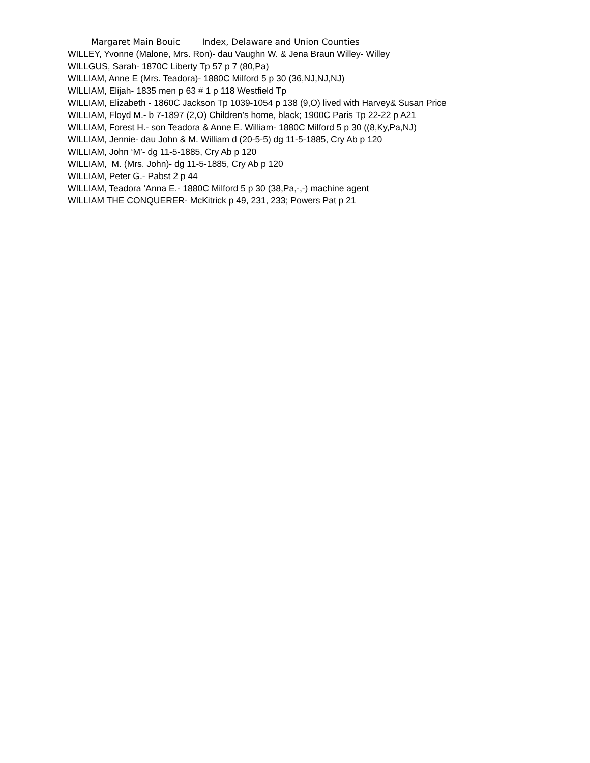Margaret Main Bouic Index, Delaware and Union Counties
WILLEY, Yvonne (Malone, Mrs. Ron)- dau Vaughn W. & Jena Braun Willey- Willey
WILLGUS, Sarah- 1870C Liberty Tp 57 p 7 (80,Pa)
WILLIAM, Anne E (Mrs. Teadora)- 1880C Milford 5 p 30 (36,NJ,NJ,NJ)
WILLIAM, Elijah- 1835 men p 63 # 1 p 118 Westfield Tp
WILLIAM, Elizabeth - 1860C Jackson Tp 1039-1054 p 138 (9,O) lived with Harvey& Susan Price
WILLIAM, Floyd M.- b 7-1897 (2,O) Children’s home, black; 1900C Paris Tp 22-22 p A21
WILLIAM, Forest H.- son Teadora & Anne E. William- 1880C Milford 5 p 30 ((8,Ky,Pa,NJ)
WILLIAM, Jennie- dau John & M. William d (20-5-5) dg 11-5-1885, Cry Ab p 120
WILLIAM, John ‘M’- dg 11-5-1885, Cry Ab p 120
WILLIAM, M. (Mrs. John)- dg 11-5-1885, Cry Ab p 120
WILLIAM, Peter G.- Pabst 2 p 44
WILLIAM, Teadora ‘Anna E.- 1880C Milford 5 p 30 (38,Pa,-,-) machine agent
WILLIAM THE CONQUERER- McKitrick p 49, 231, 233; Powers Pat p 21